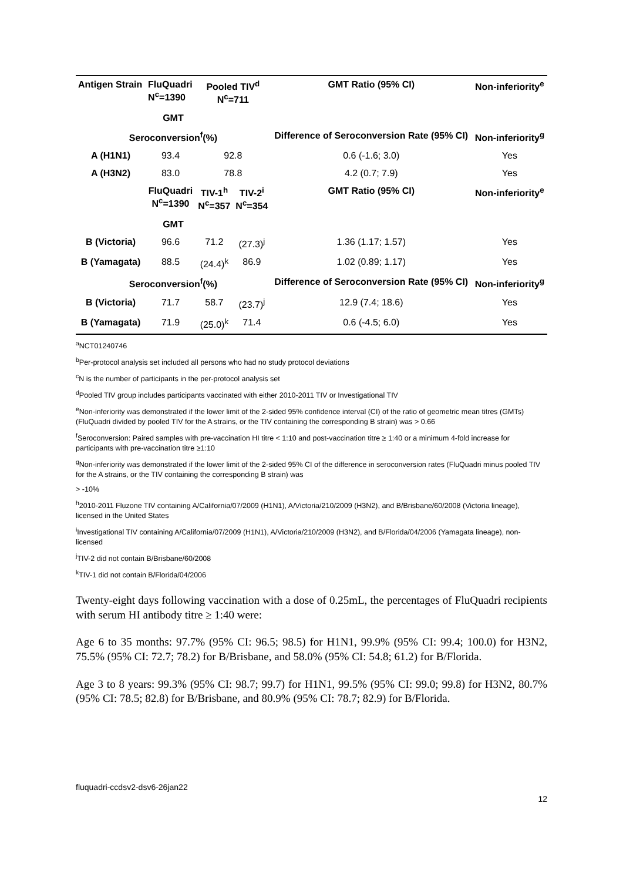| Antigen Strain | FluQuadri N<sup>c</sup>=1390 | Pooled TIV<sup>d</sup> N<sup>c</sup>=711 | | GMT Ratio (95% CI) | Non-inferiority<sup>e</sup> |
| --- | --- | --- | --- | --- | --- |
| GMT | | | | | |
| Seroconversion<sup>f</sup>(%) | | | | Difference of Seroconversion Rate (95% CI) | Non-inferiority<sup>g</sup> |
| A (H1N1) | 93.4 | 92.8 | | 0.6 (-1.6; 3.0) | Yes |
| A (H3N2) | 83.0 | 78.8 | | 4.2 (0.7; 7.9) | Yes |
| | FluQuadri N<sup>c</sup>=1390 | TIV-1<sup>h</sup> N<sup>c</sup>=357 | TIV-2<sup>i</sup> N<sup>c</sup>=354 | GMT Ratio (95% CI) | Non-inferiority<sup>e</sup> |
| GMT | | | | | |
| B (Victoria) | 96.6 | 71.2 | (27.3)<sup>j</sup> | 1.36 (1.17; 1.57) | Yes |
| B (Yamagata) | 88.5 | (24.4)<sup>k</sup> | 86.9 | 1.02 (0.89; 1.17) | Yes |
| Seroconversion<sup>f</sup>(%) | | | | Difference of Seroconversion Rate (95% CI) | Non-inferiority<sup>g</sup> |
| B (Victoria) | 71.7 | 58.7 | (23.7)<sup>j</sup> | 12.9 (7.4; 18.6) | Yes |
| B (Yamagata) | 71.9 | (25.0)<sup>k</sup> | 71.4 | 0.6 (-4.5; 6.0) | Yes |
<sup>a</sup> NCT01240746
<sup>b</sup> Per-protocol analysis set included all persons who had no study protocol deviations
<sup>c</sup> N is the number of participants in the per-protocol analysis set
<sup>d</sup> Pooled TIV group includes participants vaccinated with either 2010-2011 TIV or Investigational TIV
<sup>e</sup> Non-inferiority was demonstrated if the lower limit of the 2-sided 95% confidence interval (CI) of the ratio of geometric mean titres (GMTs) (FluQuadri divided by pooled TIV for the A strains, or the TIV containing the corresponding B strain) was > 0.66
<sup>f</sup> Seroconversion: Paired samples with pre-vaccination HI titre < 1:10 and post-vaccination titre ≥ 1:40 or a minimum 4-fold increase for participants with pre-vaccination titre ≥1:10
<sup>g</sup> Non-inferiority was demonstrated if the lower limit of the 2-sided 95% CI of the difference in seroconversion rates (FluQuadri minus pooled TIV for the A strains, or the TIV containing the corresponding B strain) was
> -10%
<sup>h</sup> 2010-2011 Fluzone TIV containing A/California/07/2009 (H1N1), A/Victoria/210/2009 (H3N2), and B/Brisbane/60/2008 (Victoria lineage), licensed in the United States
<sup>i</sup> Investigational TIV containing A/California/07/2009 (H1N1), A/Victoria/210/2009 (H3N2), and B/Florida/04/2006 (Yamagata lineage), non-licensed
<sup>j</sup> TIV-2 did not contain B/Brisbane/60/2008
<sup>k</sup> TIV-1 did not contain B/Florida/04/2006
Twenty-eight days following vaccination with a dose of 0.25mL, the percentages of FluQuadri recipients with serum HI antibody titre ≥ 1:40 were:
Age 6 to 35 months: 97.7% (95% CI: 96.5; 98.5) for H1N1, 99.9% (95% CI: 99.4; 100.0) for H3N2, 75.5% (95% CI: 72.7; 78.2) for B/Brisbane, and 58.0% (95% CI: 54.8; 61.2) for B/Florida.
Age 3 to 8 years: 99.3% (95% CI: 98.7; 99.7) for H1N1, 99.5% (95% CI: 99.0; 99.8) for H3N2, 80.7% (95% CI: 78.5; 82.8) for B/Brisbane, and 80.9% (95% CI: 78.7; 82.9) for B/Florida.
fluquadri-ccdsv2-dsv6-26jan22
12